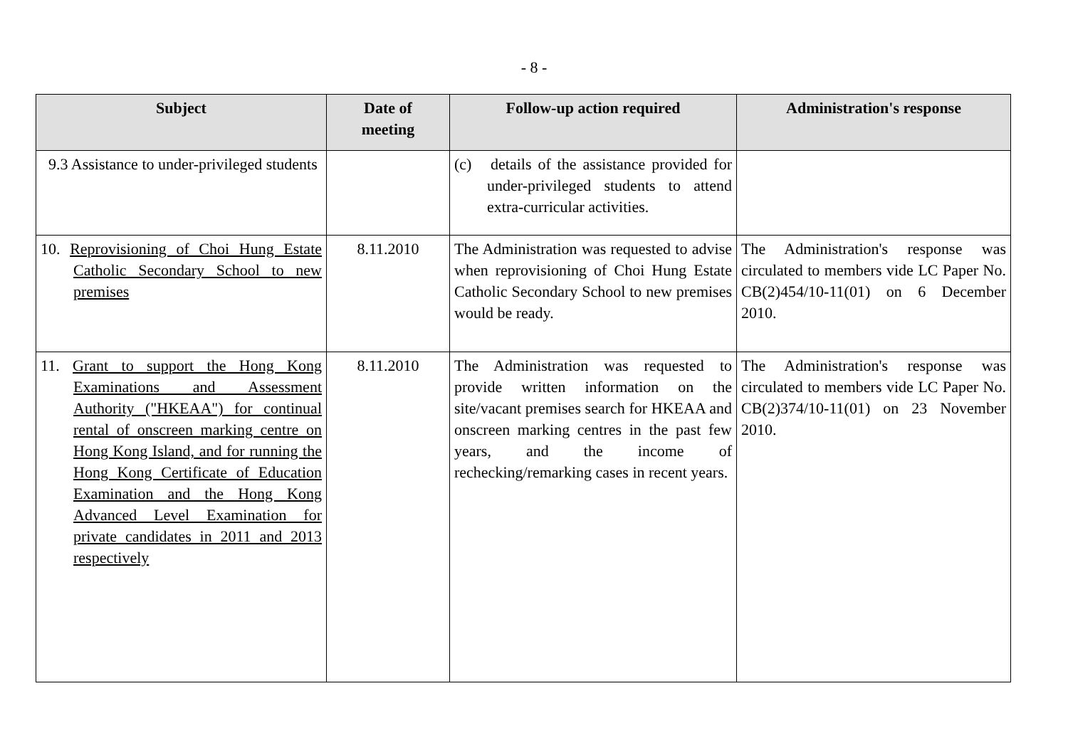- 8 -
| Subject | Date of meeting | Follow-up action required | Administration's response |
| --- | --- | --- | --- |
| 9.3 Assistance to under-privileged students | | (c) details of the assistance provided for under-privileged students to attend extra-curricular activities. | |
| 10. Reprovisioning of Choi Hung Estate Catholic Secondary School to new premises | 8.11.2010 | The Administration was requested to advise when reprovisioning of Choi Hung Estate Catholic Secondary School to new premises would be ready. | The Administration's response was circulated to members vide LC Paper No. CB(2)454/10-11(01) on 6 December 2010. |
| 11. Grant to support the Hong Kong Examinations and Assessment Authority ("HKEAA") for continual rental of onscreen marking centre on Hong Kong Island, and for running the Hong Kong Certificate of Education Examination and the Hong Kong Advanced Level Examination for private candidates in 2011 and 2013 respectively | 8.11.2010 | The Administration was requested to provide written information on the site/vacant premises search for HKEAA and onscreen marking centres in the past few years, and the income of rechecking/remarking cases in recent years. | The Administration's response was circulated to members vide LC Paper No. CB(2)374/10-11(01) on 23 November 2010. |